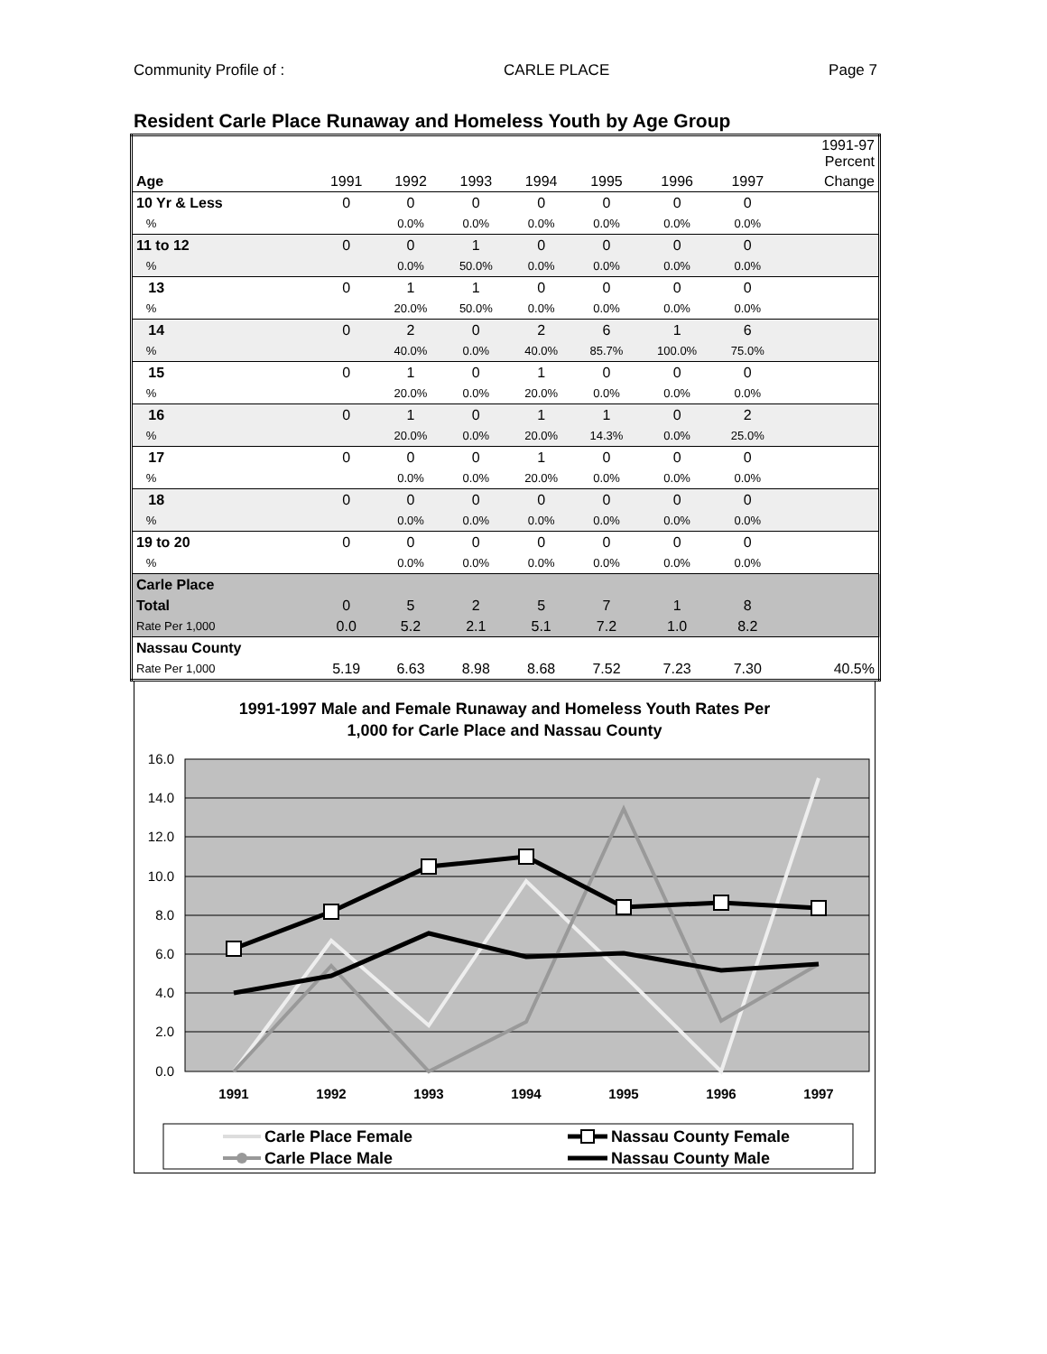Community Profile of : CARLE PLACE Page 7
Resident Carle Place Runaway and Homeless Youth by Age Group
| | | | | | | | | 1991-97 Percent |
| --- | --- | --- | --- | --- | --- | --- | --- | --- |
| Age | 1991 | 1992 | 1993 | 1994 | 1995 | 1996 | 1997 | Change |
| 10 Yr & Less | 0 | 0 | 0 | 0 | 0 | 0 | 0 | |
| % | | 0.0% | 0.0% | 0.0% | 0.0% | 0.0% | 0.0% | |
| 11 to 12 | 0 | 0 | 1 | 0 | 0 | 0 | 0 | |
| % | | 0.0% | 50.0% | 0.0% | 0.0% | 0.0% | 0.0% | |
| 13 | 0 | 1 | 1 | 0 | 0 | 0 | 0 | |
| % | | 20.0% | 50.0% | 0.0% | 0.0% | 0.0% | 0.0% | |
| 14 | 0 | 2 | 0 | 2 | 6 | 1 | 6 | |
| % | | 40.0% | 0.0% | 40.0% | 85.7% | 100.0% | 75.0% | |
| 15 | 0 | 1 | 0 | 1 | 0 | 0 | 0 | |
| % | | 20.0% | 0.0% | 20.0% | 0.0% | 0.0% | 0.0% | |
| 16 | 0 | 1 | 0 | 1 | 1 | 0 | 2 | |
| % | | 20.0% | 0.0% | 20.0% | 14.3% | 0.0% | 25.0% | |
| 17 | 0 | 0 | 0 | 1 | 0 | 0 | 0 | |
| % | | 0.0% | 0.0% | 20.0% | 0.0% | 0.0% | 0.0% | |
| 18 | 0 | 0 | 0 | 0 | 0 | 0 | 0 | |
| % | | 0.0% | 0.0% | 0.0% | 0.0% | 0.0% | 0.0% | |
| 19 to 20 | 0 | 0 | 0 | 0 | 0 | 0 | 0 | |
| % | | 0.0% | 0.0% | 0.0% | 0.0% | 0.0% | 0.0% | |
| Carle Place | | | | | | | | |
| Total | 0 | 5 | 2 | 5 | 7 | 1 | 8 | |
| Rate Per 1,000 | 0.0 | 5.2 | 2.1 | 5.1 | 7.2 | 1.0 | 8.2 | |
| Nassau County | | | | | | | | |
| Rate Per 1,000 | 5.19 | 6.63 | 8.98 | 8.68 | 7.52 | 7.23 | 7.30 | 40.5% |
1991-1997 Male and Female Runaway and Homeless Youth Rates Per
1,000 for Carle Place and Nassau County
16.0
14.0
12.0
10.0
8.0
6.0
4.0
2.0
0.0
1991
1992
1993
1994
1995
1996
1997
Carle Place Female
Carle Place Male
Nassau County Female
Nassau County Male